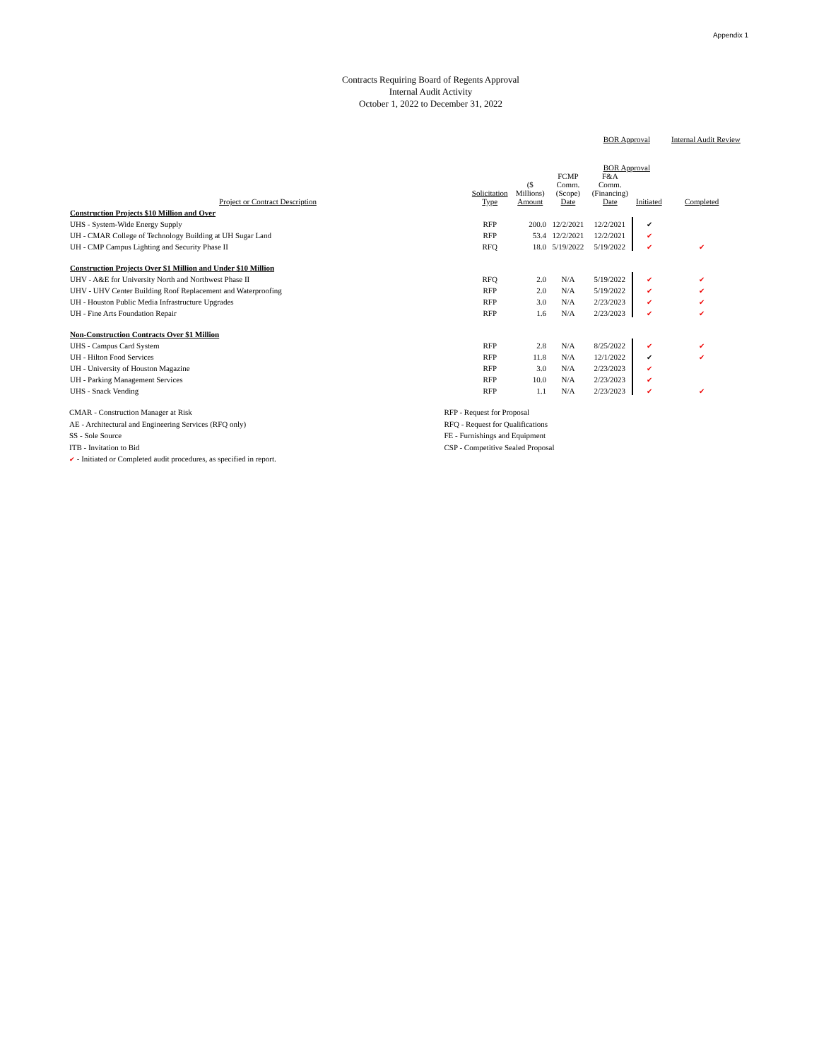Appendix 1
Contracts Requiring Board of Regents Approval
Internal Audit Activity
October 1, 2022 to December 31, 2022
| | | | | BOR Approval | | Internal Audit Review | |
| --- | --- | --- | --- | --- | --- | --- | --- |
| | | | | BOR Approval | | | |
| Project or Contract Description | Solicitation Type | ($ Millions) Amount | FCMP Comm. (Scope) Date | F&A Comm. (Financing) Date | Initiated | Completed | |
| Construction Projects $10 Million and Over | | | | | | | |
| UHS - System-Wide Energy Supply | RFP | 200.0 | 12/2/2021 | 12/2/2021 | ✔ | | |
| UH - CMAR College of Technology Building at UH Sugar Land | RFP | 53.4 | 12/2/2021 | 12/2/2021 | ✔ | | |
| UH - CMP Campus Lighting and Security Phase II | RFQ | 18.0 | 5/19/2022 | 5/19/2022 | ✔ | ✔ | |
| Construction Projects Over $1 Million and Under $10 Million | | | | | | | |
| UHV - A&E for University North and Northwest Phase II | RFQ | 2.0 | N/A | 5/19/2022 | ✔ | ✔ | |
| UHV - UHV Center Building Roof Replacement and Waterproofing | RFP | 2.0 | N/A | 5/19/2022 | ✔ | ✔ | |
| UH - Houston Public Media Infrastructure Upgrades | RFP | 3.0 | N/A | 2/23/2023 | ✔ | ✔ | |
| UH - Fine Arts Foundation Repair | RFP | 1.6 | N/A | 2/23/2023 | ✔ | ✔ | |
| Non-Construction Contracts Over $1 Million | | | | | | | |
| UHS - Campus Card System | RFP | 2.8 | N/A | 8/25/2022 | ✔ | ✔ | |
| UH - Hilton Food Services | RFP | 11.8 | N/A | 12/1/2022 | ✔ | ✔ | |
| UH - University of Houston Magazine | RFP | 3.0 | N/A | 2/23/2023 | ✔ | | |
| UH - Parking Management Services | RFP | 10.0 | N/A | 2/23/2023 | ✔ | | |
| UHS - Snack Vending | RFP | 1.1 | N/A | 2/23/2023 | ✔ | ✔ | |
CMAR - Construction Manager at Risk
AE - Architectural and Engineering Services (RFQ only)
SS - Sole Source
ITB - Invitation to Bid
✔ - Initiated or Completed audit procedures, as specified in report.
RFP - Request for Proposal
RFQ - Request for Qualifications
FE - Furnishings and Equipment
CSP - Competitive Sealed Proposal